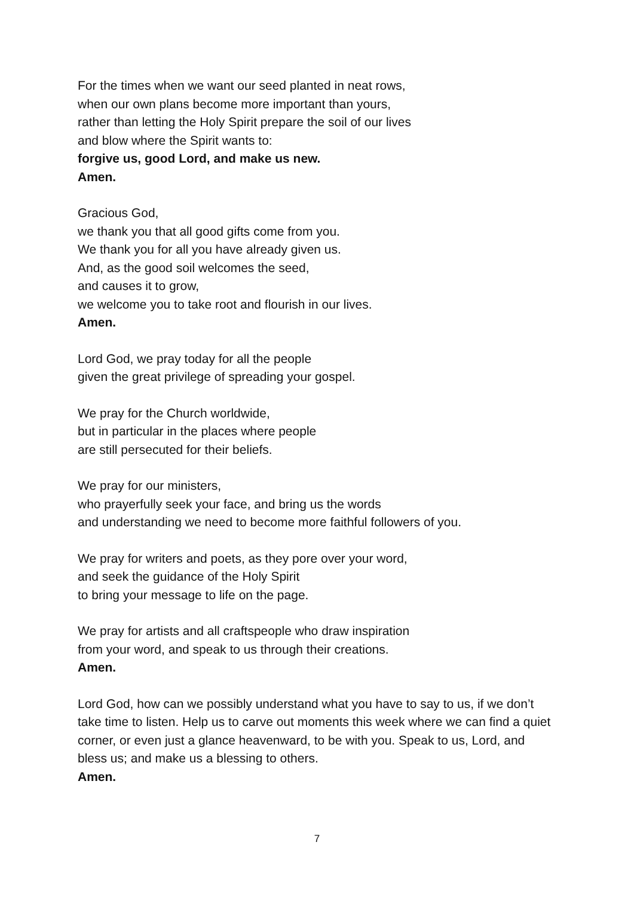For the times when we want our seed planted in neat rows,
when our own plans become more important than yours,
rather than letting the Holy Spirit prepare the soil of our lives
and blow where the Spirit wants to:
forgive us, good Lord, and make us new.
Amen.
Gracious God,
we thank you that all good gifts come from you.
We thank you for all you have already given us.
And, as the good soil welcomes the seed,
and causes it to grow,
we welcome you to take root and flourish in our lives.
Amen.
Lord God, we pray today for all the people
given the great privilege of spreading your gospel.
We pray for the Church worldwide,
but in particular in the places where people
are still persecuted for their beliefs.
We pray for our ministers,
who prayerfully seek your face, and bring us the words
and understanding we need to become more faithful followers of you.
We pray for writers and poets, as they pore over your word,
and seek the guidance of the Holy Spirit
to bring your message to life on the page.
We pray for artists and all craftspeople who draw inspiration
from your word, and speak to us through their creations.
Amen.
Lord God, how can we possibly understand what you have to say to us, if we don’t take time to listen. Help us to carve out moments this week where we can find a quiet corner, or even just a glance heavenward, to be with you. Speak to us, Lord, and bless us; and make us a blessing to others.
Amen.
7